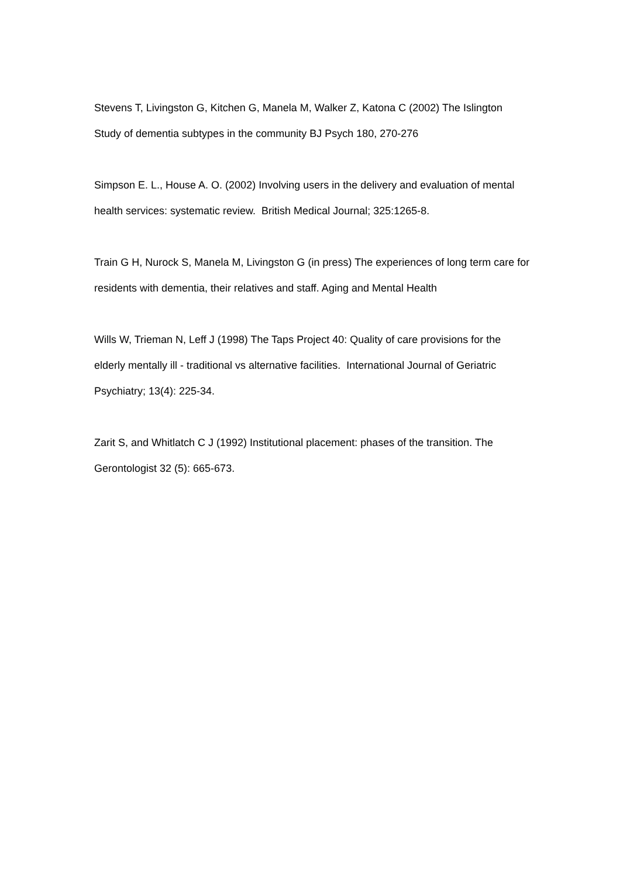Stevens T, Livingston G, Kitchen G, Manela M, Walker Z, Katona C (2002) The Islington Study of dementia subtypes in the community BJ Psych 180, 270-276
Simpson E. L., House A. O. (2002) Involving users in the delivery and evaluation of mental health services: systematic review. British Medical Journal; 325:1265-8.
Train G H, Nurock S, Manela M, Livingston G (in press) The experiences of long term care for residents with dementia, their relatives and staff. Aging and Mental Health
Wills W, Trieman N, Leff J (1998) The Taps Project 40: Quality of care provisions for the elderly mentally ill - traditional vs alternative facilities. International Journal of Geriatric Psychiatry; 13(4): 225-34.
Zarit S, and Whitlatch C J (1992) Institutional placement: phases of the transition. The Gerontologist 32 (5): 665-673.